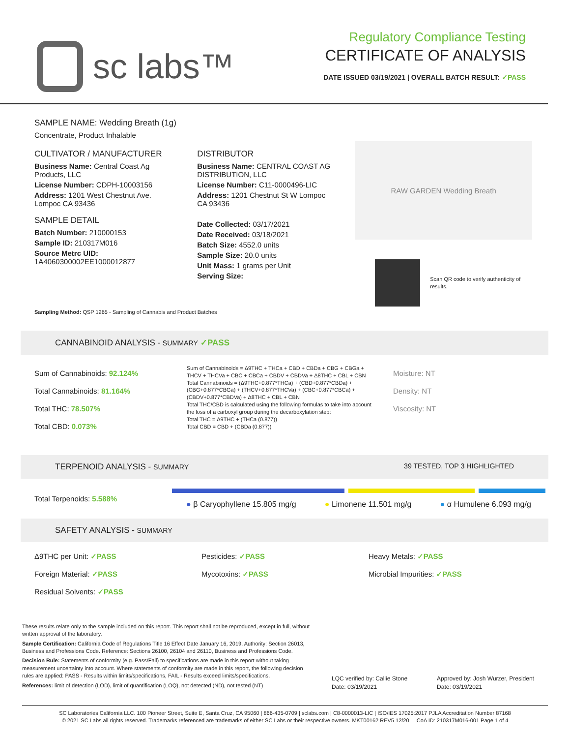sc labs™
Regulatory Compliance Testing
CERTIFICATE OF ANALYSIS
DATE ISSUED 03/19/2021 | OVERALL BATCH RESULT: ✓PASS
SAMPLE NAME: Wedding Breath (1g)
Concentrate, Product Inhalable
CULTIVATOR / MANUFACTURER
Business Name: Central Coast Ag Products, LLC
License Number: CDPH-10003156
Address: 1201 West Chestnut Ave. Lompoc CA 93436
SAMPLE DETAIL
Batch Number: 210000153
Sample ID: 210317M016
Source Metrc UID:
1A4060300002EE1000012877
DISTRIBUTOR
Business Name: CENTRAL COAST AG DISTRIBUTION, LLC
License Number: C11-0000496-LIC
Address: 1201 Chestnut St W Lompoc CA 93436
Date Collected: 03/17/2021
Date Received: 03/18/2021
Batch Size: 4552.0 units
Sample Size: 20.0 units
Unit Mass: 1 grams per Unit
Serving Size:
RAW GARDEN Wedding Breath
Scan QR code to verify authenticity of results.
Sampling Method: QSP 1265 - Sampling of Cannabis and Product Batches
CANNABINOID ANALYSIS - SUMMARY ✓PASS
Sum of Cannabinoids: 92.124%
Total Cannabinoids: 81.164%
Total THC: 78.507%
Total CBD: 0.073%
Sum of Cannabinoids = Δ9THC + THCa + CBD + CBDa + CBG + CBGa + THCV + THCVa + CBC + CBCa + CBDV + CBDVa + Δ8THC + CBL + CBN
Total Cannabinoids = (Δ9THC+0.877*THCa) + (CBD+0.877*CBDa) + (CBG+0.877*CBGa) + (THCV+0.877*THCVa) + (CBC+0.877*CBCa) + (CBDV+0.877*CBDVa) + Δ8THC + CBL + CBN
Total THC/CBD is calculated using the following formulas to take into account the loss of a carboxyl group during the decarboxylation step:
Total THC = Δ9THC + (THCa (0.877))
Total CBD = CBD + (CBDa (0.877))
Moisture: NT
Density: NT
Viscosity: NT
TERPENOID ANALYSIS - SUMMARY 39 TESTED, TOP 3 HIGHLIGHTED
Total Terpenoids: 5.588%
● β Caryophyllene 15.805 mg/g ● Limonene 11.501 mg/g ● α Humulene 6.093 mg/g
SAFETY ANALYSIS - SUMMARY
Δ9THC per Unit: ✓PASS
Pesticides: ✓PASS
Heavy Metals: ✓PASS
Foreign Material: ✓PASS
Mycotoxins: ✓PASS
Microbial Impurities: ✓PASS
Residual Solvents: ✓PASS
These results relate only to the sample included on this report. This report shall not be reproduced, except in full, without written approval of the laboratory.
Sample Certification: California Code of Regulations Title 16 Effect Date January 16, 2019. Authority: Section 26013, Business and Professions Code. Reference: Sections 26100, 26104 and 26110, Business and Professions Code.
Decision Rule: Statements of conformity (e.g. Pass/Fail) to specifications are made in this report without taking measurement uncertainty into account. Where statements of conformity are made in this report, the following decision rules are applied: PASS - Results within limits/specifications, FAIL - Results exceed limits/specifications.
References: limit of detection (LOD), limit of quantification (LOQ), not detected (ND), not tested (NT)
LQC verified by: Callie Stone
Date: 03/19/2021
Approved by: Josh Wurzer, President
Date: 03/19/2021
SC Laboratories California LLC. 100 Pioneer Street, Suite E, Santa Cruz, CA 95060 | 866-435-0709 | sclabs.com | C8-0000013-LIC | ISO/IES 17025:2017 PJLA Accreditation Number 87168
© 2021 SC Labs all rights reserved. Trademarks referenced are trademarks of either SC Labs or their respective owners. MKT00162 REV5 12/20 CoA ID: 210317M016-001 Page 1 of 4